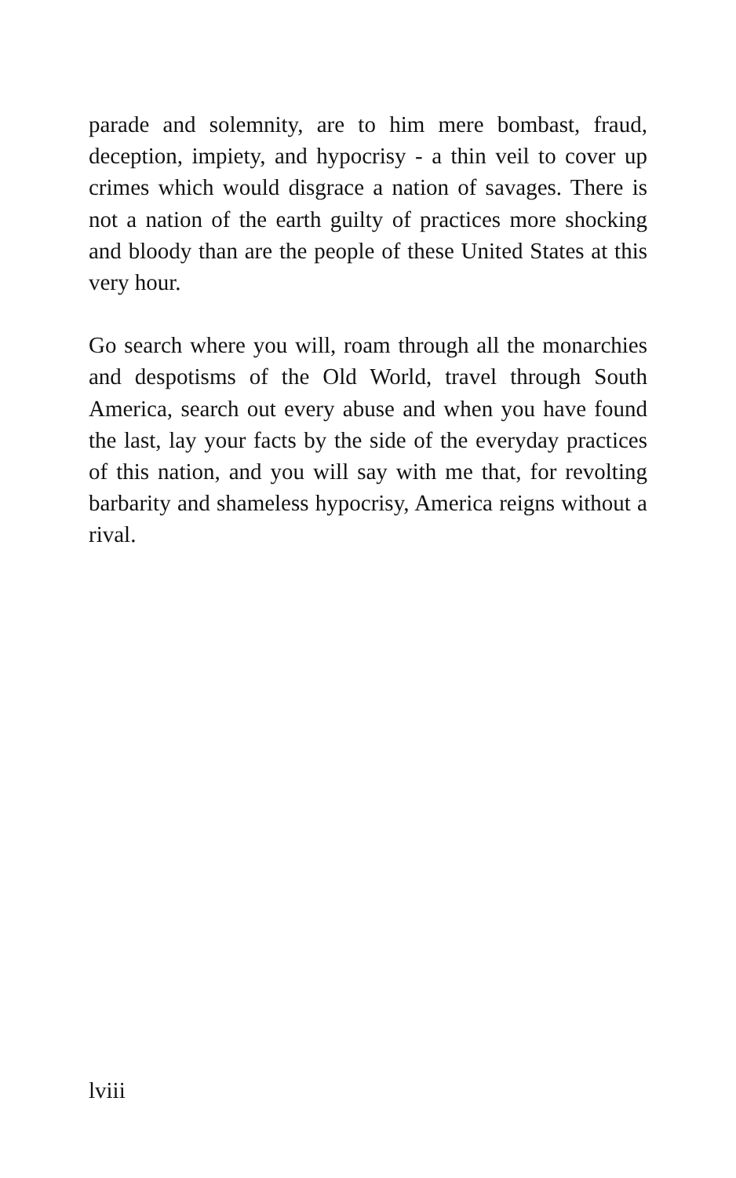parade and solemnity, are to him mere bombast, fraud, deception, impiety, and hypocrisy - a thin veil to cover up crimes which would disgrace a nation of savages. There is not a nation of the earth guilty of practices more shocking and bloody than are the people of these United States at this very hour.
Go search where you will, roam through all the monarchies and despotisms of the Old World, travel through South America, search out every abuse and when you have found the last, lay your facts by the side of the everyday practices of this nation, and you will say with me that, for revolting barbarity and shameless hypocrisy, America reigns without a rival.
lviii